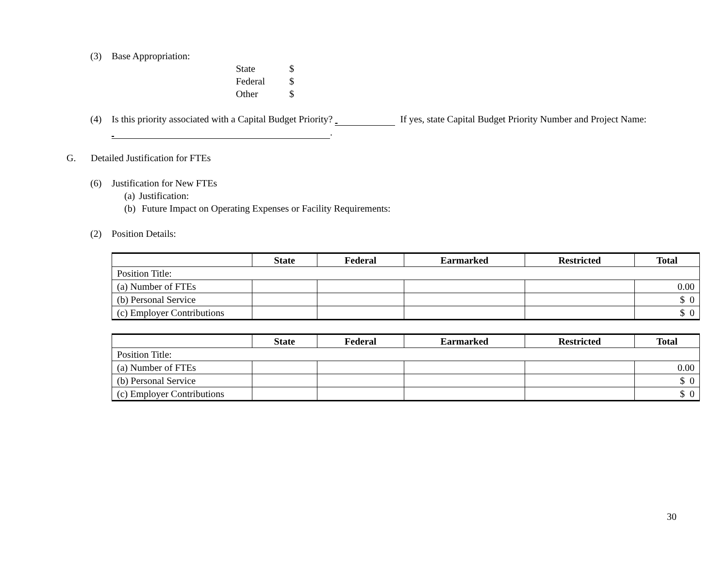(3) Base Appropriation:
State $
Federal $
Other $
(4) Is this priority associated with a Capital Budget Priority? If yes, state Capital Budget Priority Number and Project Name: .
G. Detailed Justification for FTEs
(6) Justification for New FTEs
(a) Justification:
(b) Future Impact on Operating Expenses or Facility Requirements:
(2) Position Details:
| | State | Federal | Earmarked | Restricted | Total |
| --- | --- | --- | --- | --- | --- |
| Position Title: | | | | | |
| (a) Number of FTEs | | | | | 0.00 |
| (b) Personal Service | | | | | $ 0 |
| (c) Employer Contributions | | | | | $ 0 |
| | State | Federal | Earmarked | Restricted | Total |
| --- | --- | --- | --- | --- | --- |
| Position Title: | | | | | |
| (a) Number of FTEs | | | | | 0.00 |
| (b) Personal Service | | | | | $ 0 |
| (c) Employer Contributions | | | | | $ 0 |
30